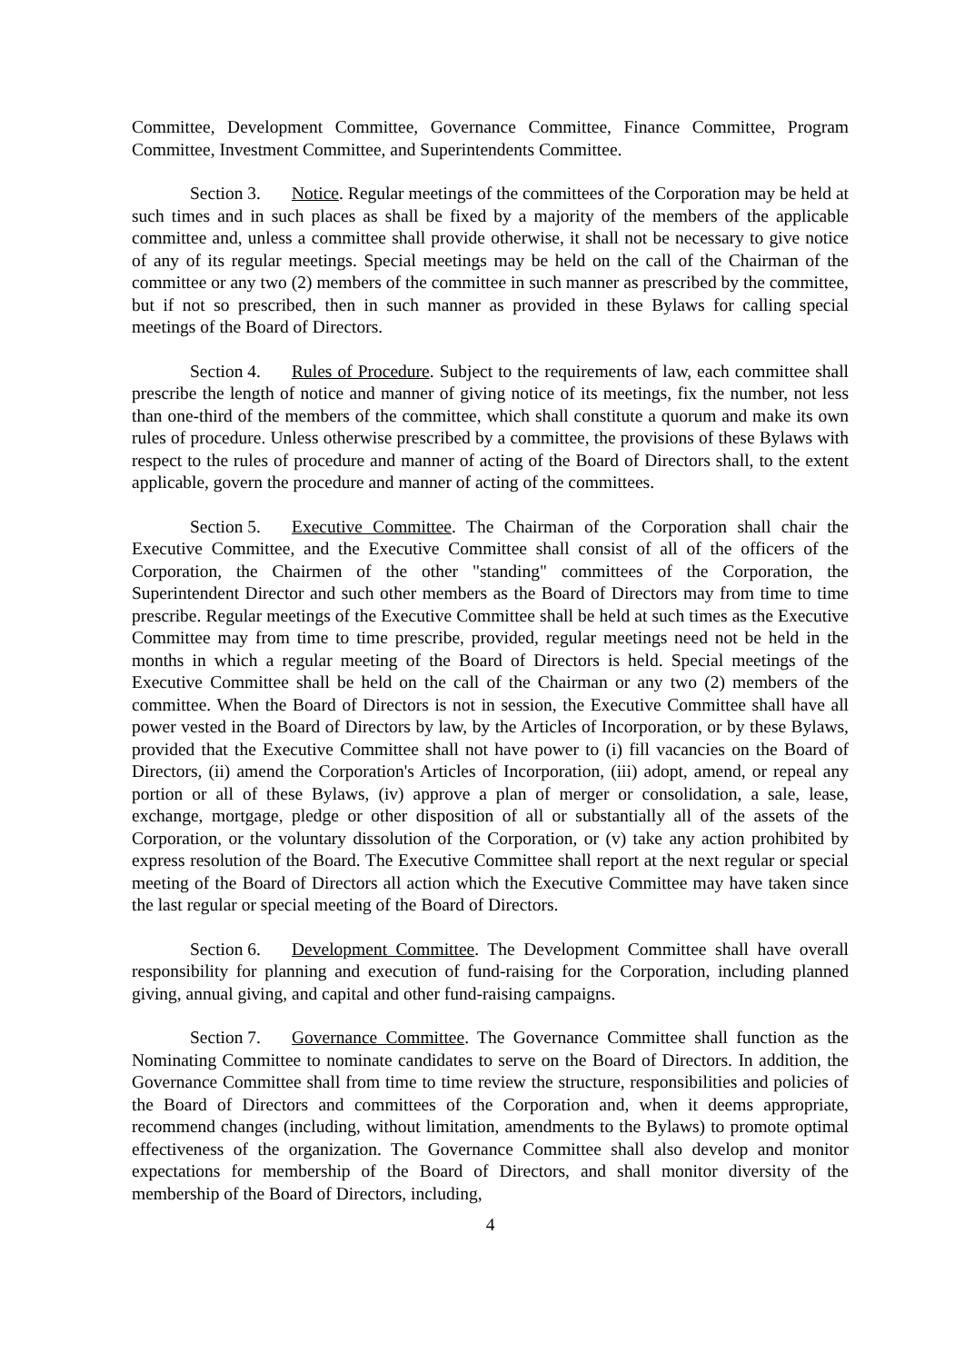Committee, Development Committee, Governance Committee, Finance Committee, Program Committee, Investment Committee, and Superintendents Committee.
Section 3. Notice. Regular meetings of the committees of the Corporation may be held at such times and in such places as shall be fixed by a majority of the members of the applicable committee and, unless a committee shall provide otherwise, it shall not be necessary to give notice of any of its regular meetings. Special meetings may be held on the call of the Chairman of the committee or any two (2) members of the committee in such manner as prescribed by the committee, but if not so prescribed, then in such manner as provided in these Bylaws for calling special meetings of the Board of Directors.
Section 4. Rules of Procedure. Subject to the requirements of law, each committee shall prescribe the length of notice and manner of giving notice of its meetings, fix the number, not less than one-third of the members of the committee, which shall constitute a quorum and make its own rules of procedure. Unless otherwise prescribed by a committee, the provisions of these Bylaws with respect to the rules of procedure and manner of acting of the Board of Directors shall, to the extent applicable, govern the procedure and manner of acting of the committees.
Section 5. Executive Committee. The Chairman of the Corporation shall chair the Executive Committee, and the Executive Committee shall consist of all of the officers of the Corporation, the Chairmen of the other "standing" committees of the Corporation, the Superintendent Director and such other members as the Board of Directors may from time to time prescribe. Regular meetings of the Executive Committee shall be held at such times as the Executive Committee may from time to time prescribe, provided, regular meetings need not be held in the months in which a regular meeting of the Board of Directors is held. Special meetings of the Executive Committee shall be held on the call of the Chairman or any two (2) members of the committee. When the Board of Directors is not in session, the Executive Committee shall have all power vested in the Board of Directors by law, by the Articles of Incorporation, or by these Bylaws, provided that the Executive Committee shall not have power to (i) fill vacancies on the Board of Directors, (ii) amend the Corporation's Articles of Incorporation, (iii) adopt, amend, or repeal any portion or all of these Bylaws, (iv) approve a plan of merger or consolidation, a sale, lease, exchange, mortgage, pledge or other disposition of all or substantially all of the assets of the Corporation, or the voluntary dissolution of the Corporation, or (v) take any action prohibited by express resolution of the Board. The Executive Committee shall report at the next regular or special meeting of the Board of Directors all action which the Executive Committee may have taken since the last regular or special meeting of the Board of Directors.
Section 6. Development Committee. The Development Committee shall have overall responsibility for planning and execution of fund-raising for the Corporation, including planned giving, annual giving, and capital and other fund-raising campaigns.
Section 7. Governance Committee. The Governance Committee shall function as the Nominating Committee to nominate candidates to serve on the Board of Directors. In addition, the Governance Committee shall from time to time review the structure, responsibilities and policies of the Board of Directors and committees of the Corporation and, when it deems appropriate, recommend changes (including, without limitation, amendments to the Bylaws) to promote optimal effectiveness of the organization. The Governance Committee shall also develop and monitor expectations for membership of the Board of Directors, and shall monitor diversity of the membership of the Board of Directors, including,
4